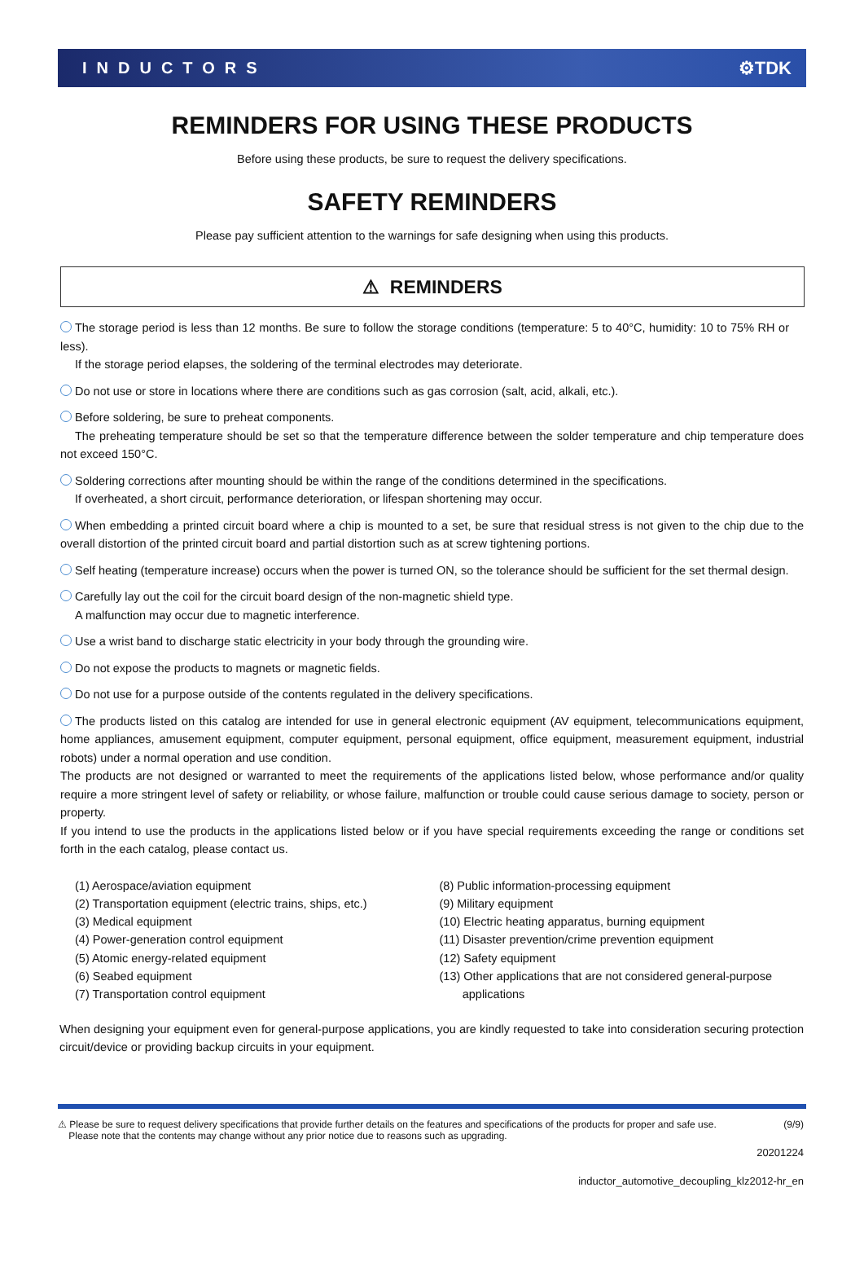INDUCTORS ⚙TDK
REMINDERS FOR USING THESE PRODUCTS
Before using these products, be sure to request the delivery specifications.
SAFETY REMINDERS
Please pay sufficient attention to the warnings for safe designing when using this products.
⚠ REMINDERS
The storage period is less than 12 months. Be sure to follow the storage conditions (temperature: 5 to 40°C, humidity: 10 to 75% RH or less).
If the storage period elapses, the soldering of the terminal electrodes may deteriorate.
Do not use or store in locations where there are conditions such as gas corrosion (salt, acid, alkali, etc.).
Before soldering, be sure to preheat components.
The preheating temperature should be set so that the temperature difference between the solder temperature and chip temperature does not exceed 150°C.
Soldering corrections after mounting should be within the range of the conditions determined in the specifications.
If overheated, a short circuit, performance deterioration, or lifespan shortening may occur.
When embedding a printed circuit board where a chip is mounted to a set, be sure that residual stress is not given to the chip due to the overall distortion of the printed circuit board and partial distortion such as at screw tightening portions.
Self heating (temperature increase) occurs when the power is turned ON, so the tolerance should be sufficient for the set thermal design.
Carefully lay out the coil for the circuit board design of the non-magnetic shield type.
A malfunction may occur due to magnetic interference.
Use a wrist band to discharge static electricity in your body through the grounding wire.
Do not expose the products to magnets or magnetic fields.
Do not use for a purpose outside of the contents regulated in the delivery specifications.
The products listed on this catalog are intended for use in general electronic equipment (AV equipment, telecommunications equipment, home appliances, amusement equipment, computer equipment, personal equipment, office equipment, measurement equipment, industrial robots) under a normal operation and use condition.
The products are not designed or warranted to meet the requirements of the applications listed below, whose performance and/or quality require a more stringent level of safety or reliability, or whose failure, malfunction or trouble could cause serious damage to society, person or property.
If you intend to use the products in the applications listed below or if you have special requirements exceeding the range or conditions set forth in the each catalog, please contact us.
(1) Aerospace/aviation equipment
(2) Transportation equipment (electric trains, ships, etc.)
(3) Medical equipment
(4) Power-generation control equipment
(5) Atomic energy-related equipment
(6) Seabed equipment
(7) Transportation control equipment
(8) Public information-processing equipment
(9) Military equipment
(10) Electric heating apparatus, burning equipment
(11) Disaster prevention/crime prevention equipment
(12) Safety equipment
(13) Other applications that are not considered general-purpose
applications
When designing your equipment even for general-purpose applications, you are kindly requested to take into consideration securing protection circuit/device or providing backup circuits in your equipment.
⚠ Please be sure to request delivery specifications that provide further details on the features and specifications of the products for proper and safe use.
Please note that the contents may change without any prior notice due to reasons such as upgrading. (9/9)
20201224
inductor_automotive_decoupling_klz2012-hr_en